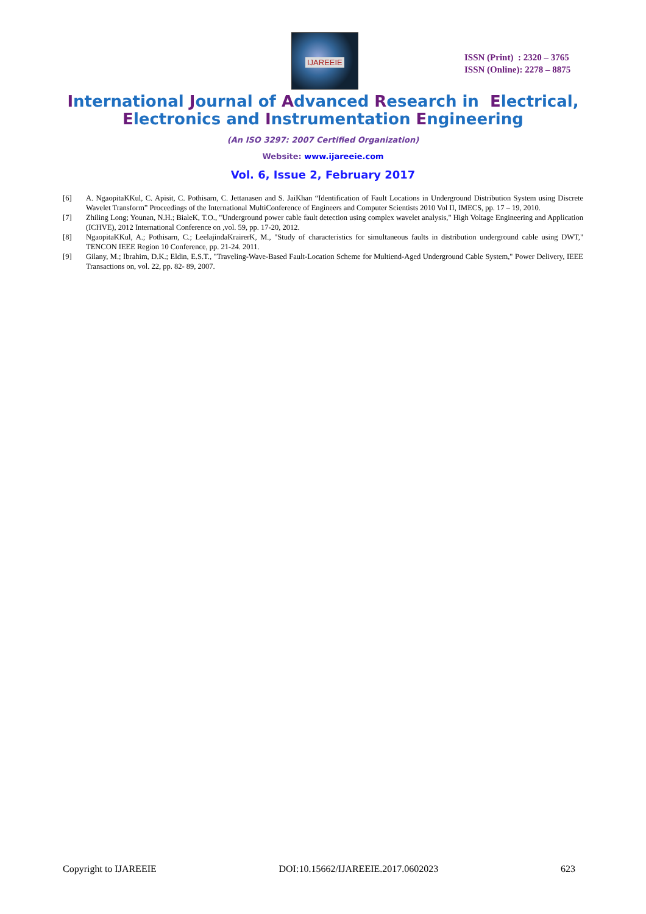IJAREEIE
ISSN (Print) : 2320 – 3765
ISSN (Online): 2278 – 8875
International Journal of Advanced Research in Electrical,
Electronics and Instrumentation Engineering
(An ISO 3297: 2007 Certified Organization)
Website: www.ijareeie.com
Vol. 6, Issue 2, February 2017
[6] A. NgaopitaKKul, C. Apisit, C. Pothisarn, C. Jettanasen and S. JaiKhan “Identification of Fault Locations in Underground Distribution System using Discrete Wavelet Transform” Proceedings of the International MultiConference of Engineers and Computer Scientists 2010 Vol II, IMECS, pp. 17 – 19, 2010.
[7] Zhiling Long; Younan, N.H.; BialeK, T.O., "Underground power cable fault detection using complex wavelet analysis," High Voltage Engineering and Application (ICHVE), 2012 International Conference on ,vol. 59, pp. 17-20, 2012.
[8] NgaopitaKKul, A.; Pothisarn, C.; LeelajindaKrairerK, M., "Study of characteristics for simultaneous faults in distribution underground cable using DWT," TENCON IEEE Region 10 Conference, pp. 21-24. 2011.
[9] Gilany, M.; Ibrahim, D.K.; Eldin, E.S.T., "Traveling-Wave-Based Fault-Location Scheme for Multiend-Aged Underground Cable System," Power Delivery, IEEE Transactions on, vol. 22, pp. 82- 89, 2007.
Copyright to IJAREEIE DOI:10.15662/IJAREEIE.2017.0602023 623